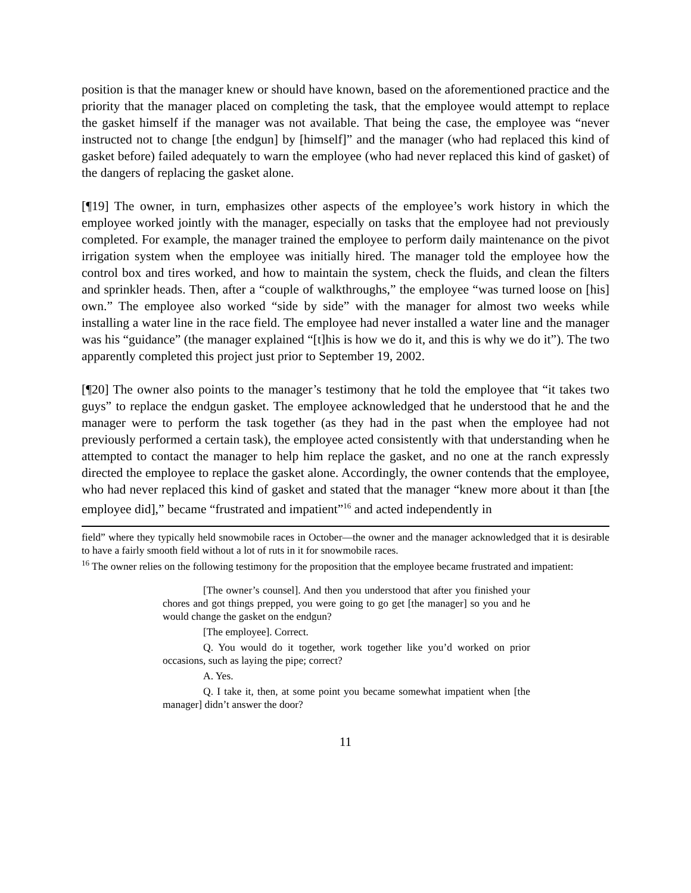position is that the manager knew or should have known, based on the aforementioned practice and the priority that the manager placed on completing the task, that the employee would attempt to replace the gasket himself if the manager was not available. That being the case, the employee was “never instructed not to change [the endgun] by [himself]” and the manager (who had replaced this kind of gasket before) failed adequately to warn the employee (who had never replaced this kind of gasket) of the dangers of replacing the gasket alone.
[¶19] The owner, in turn, emphasizes other aspects of the employee’s work history in which the employee worked jointly with the manager, especially on tasks that the employee had not previously completed. For example, the manager trained the employee to perform daily maintenance on the pivot irrigation system when the employee was initially hired. The manager told the employee how the control box and tires worked, and how to maintain the system, check the fluids, and clean the filters and sprinkler heads. Then, after a “couple of walkthroughs,” the employee “was turned loose on [his] own.” The employee also worked “side by side” with the manager for almost two weeks while installing a water line in the race field. The employee had never installed a water line and the manager was his “guidance” (the manager explained “[t]his is how we do it, and this is why we do it”). The two apparently completed this project just prior to September 19, 2002.
[¶20] The owner also points to the manager’s testimony that he told the employee that “it takes two guys” to replace the endgun gasket. The employee acknowledged that he understood that he and the manager were to perform the task together (as they had in the past when the employee had not previously performed a certain task), the employee acted consistently with that understanding when he attempted to contact the manager to help him replace the gasket, and no one at the ranch expressly directed the employee to replace the gasket alone. Accordingly, the owner contends that the employee, who had never replaced this kind of gasket and stated that the manager “knew more about it than [the employee did],” became “frustrated and impatient”<sup>16</sup> and acted independently in
field” where they typically held snowmobile races in October—the owner and the manager acknowledged that it is desirable to have a fairly smooth field without a lot of ruts in it for snowmobile races.
<sup>16</sup> The owner relies on the following testimony for the proposition that the employee became frustrated and impatient:
[The owner’s counsel]. And then you understood that after you finished your chores and got things prepped, you were going to go get [the manager] so you and he would change the gasket on the endgun?
[The employee]. Correct.
Q. You would do it together, work together like you’d worked on prior occasions, such as laying the pipe; correct?
A. Yes.
Q. I take it, then, at some point you became somewhat impatient when [the manager] didn’t answer the door?
11